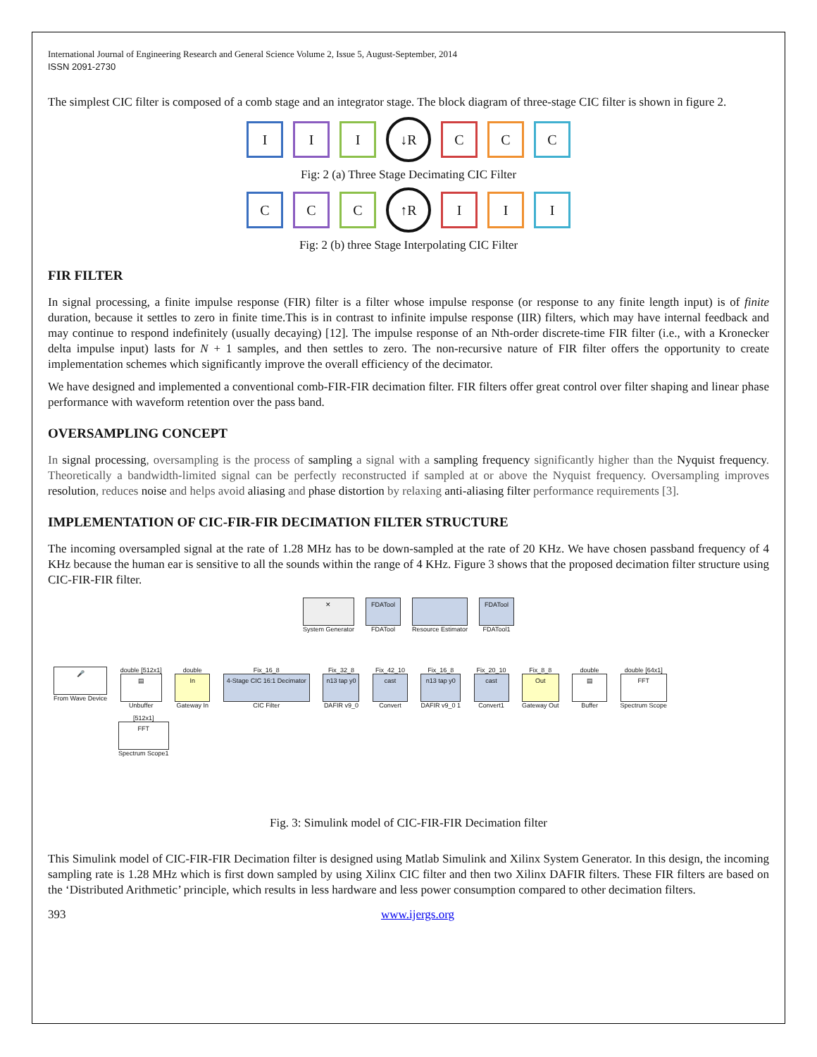International Journal of Engineering Research and General Science Volume 2, Issue 5, August-September, 2014
ISSN 2091-2730
The simplest CIC filter is composed of a comb stage and an integrator stage. The block diagram of three-stage CIC filter is shown in figure 2.
I I I
↓R
C C C
Fig: 2 (a) Three Stage Decimating CIC Filter
C C C
↑R
I I I
Fig: 2 (b) three Stage Interpolating CIC Filter
FIR FILTER
In signal processing, a finite impulse response (FIR) filter is a filter whose impulse response (or response to any finite length input) is of finite duration, because it settles to zero in finite time.This is in contrast to infinite impulse response (IIR) filters, which may have internal feedback and may continue to respond indefinitely (usually decaying) [12]. The impulse response of an Nth-order discrete-time FIR filter (i.e., with a Kronecker delta impulse input) lasts for N + 1 samples, and then settles to zero. The non-recursive nature of FIR filter offers the opportunity to create implementation schemes which significantly improve the overall efficiency of the decimator.
We have designed and implemented a conventional comb-FIR-FIR decimation filter. FIR filters offer great control over filter shaping and linear phase performance with waveform retention over the pass band.
OVERSAMPLING CONCEPT
In signal processing, oversampling is the process of sampling a signal with a sampling frequency significantly higher than the Nyquist frequency. Theoretically a bandwidth-limited signal can be perfectly reconstructed if sampled at or above the Nyquist frequency. Oversampling improves resolution, reduces noise and helps avoid aliasing and phase distortion by relaxing anti-aliasing filter performance requirements [3].
IMPLEMENTATION OF CIC-FIR-FIR DECIMATION FILTER STRUCTURE
The incoming oversampled signal at the rate of 1.28 MHz has to be down-sampled at the rate of 20 KHz. We have chosen passband frequency of 4 KHz because the human ear is sensitive to all the sounds within the range of 4 KHz. Figure 3 shows that the proposed decimation filter structure using CIC-FIR-FIR filter.
✕
System Generator
FDATool
FDATool
Resource Estimator
FDATool
FDATool1
🎤
From Wave Device
double [512x1]
▤
Unbuffer
double
In
Gateway In
Fix_16_8
4-Stage CIC 16:1 Decimator
CIC Filter
Fix_32_8
n13 tap y0
DAFIR v9_0
Fix_42_10
cast
Convert
Fix_16_8
n13 tap y0
DAFIR v9_0 1
Fix_20_10
cast
Convert1
Fix_8_8
Out
Gateway Out
double
▤
Buffer
double [64x1]
FFT
Spectrum Scope
[512x1]
FFT
Spectrum Scope1
Fig. 3: Simulink model of CIC-FIR-FIR Decimation filter
This Simulink model of CIC-FIR-FIR Decimation filter is designed using Matlab Simulink and Xilinx System Generator. In this design, the incoming sampling rate is 1.28 MHz which is first down sampled by using Xilinx CIC filter and then two Xilinx DAFIR filters. These FIR filters are based on the ‘Distributed Arithmetic’ principle, which results in less hardware and less power consumption compared to other decimation filters.
393 www.ijergs.org